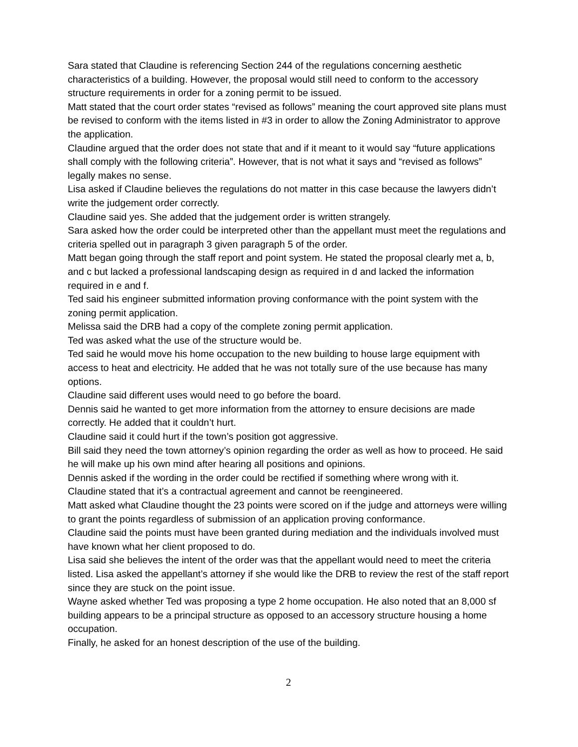Sara stated that Claudine is referencing Section 244 of the regulations concerning aesthetic characteristics of a building. However, the proposal would still need to conform to the accessory structure requirements in order for a zoning permit to be issued.
Matt stated that the court order states “revised as follows” meaning the court approved site plans must be revised to conform with the items listed in #3 in order to allow the Zoning Administrator to approve the application.
Claudine argued that the order does not state that and if it meant to it would say “future applications shall comply with the following criteria”. However, that is not what it says and “revised as follows” legally makes no sense.
Lisa asked if Claudine believes the regulations do not matter in this case because the lawyers didn’t write the judgement order correctly.
Claudine said yes. She added that the judgement order is written strangely.
Sara asked how the order could be interpreted other than the appellant must meet the regulations and criteria spelled out in paragraph 3 given paragraph 5 of the order.
Matt began going through the staff report and point system. He stated the proposal clearly met a, b, and c but lacked a professional landscaping design as required in d and lacked the information required in e and f.
Ted said his engineer submitted information proving conformance with the point system with the zoning permit application.
Melissa said the DRB had a copy of the complete zoning permit application.
Ted was asked what the use of the structure would be.
Ted said he would move his home occupation to the new building to house large equipment with access to heat and electricity. He added that he was not totally sure of the use because has many options.
Claudine said different uses would need to go before the board.
Dennis said he wanted to get more information from the attorney to ensure decisions are made correctly. He added that it couldn’t hurt.
Claudine said it could hurt if the town’s position got aggressive.
Bill said they need the town attorney’s opinion regarding the order as well as how to proceed. He said he will make up his own mind after hearing all positions and opinions.
Dennis asked if the wording in the order could be rectified if something where wrong with it.
Claudine stated that it’s a contractual agreement and cannot be reengineered.
Matt asked what Claudine thought the 23 points were scored on if the judge and attorneys were willing to grant the points regardless of submission of an application proving conformance.
Claudine said the points must have been granted during mediation and the individuals involved must have known what her client proposed to do.
Lisa said she believes the intent of the order was that the appellant would need to meet the criteria listed. Lisa asked the appellant’s attorney if she would like the DRB to review the rest of the staff report since they are stuck on the point issue.
Wayne asked whether Ted was proposing a type 2 home occupation. He also noted that an 8,000 sf building appears to be a principal structure as opposed to an accessory structure housing a home occupation.
Finally, he asked for an honest description of the use of the building.
2